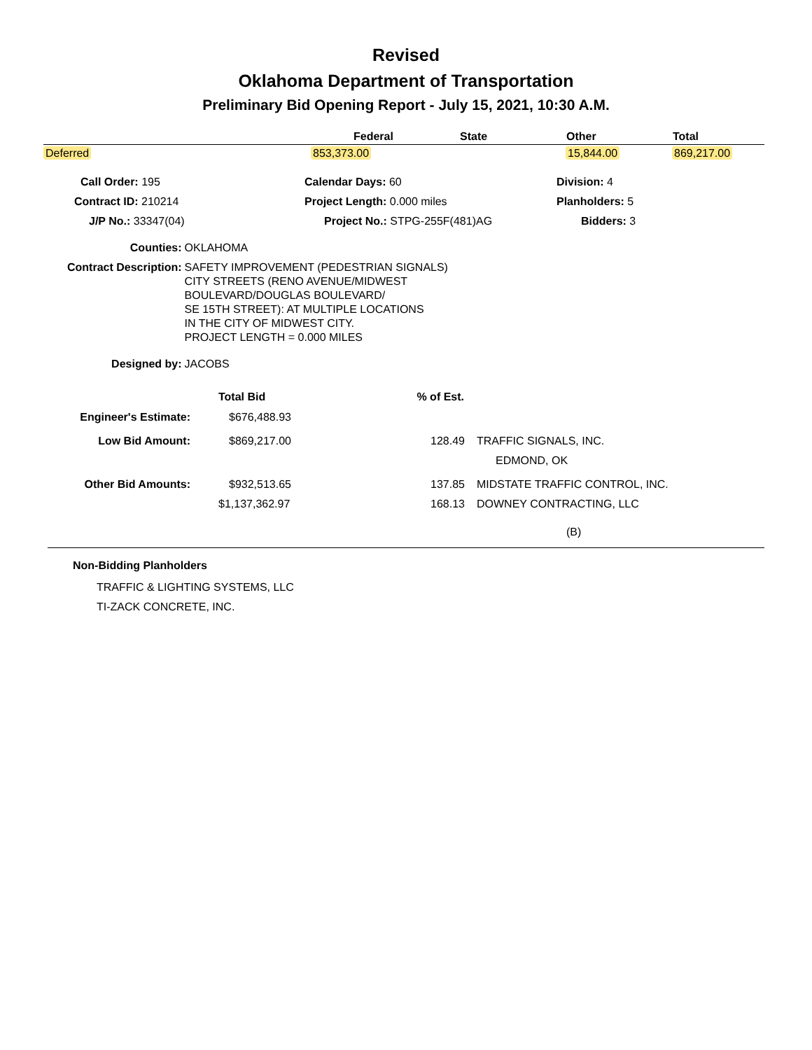Revised
Oklahoma Department of Transportation
Preliminary Bid Opening Report - July 15, 2021, 10:30 A.M.
| | Federal | State | Other | Total |
| --- | --- | --- | --- | --- |
| Deferred | 853,373.00 | | 15,844.00 | 869,217.00 |
| Call Order: 195 | Calendar Days: 60 | Division: 4 |
| Contract ID: 210214 | Project Length: 0.000 miles | Planholders: 5 |
| J/P No.: 33347(04) | Project No.: STPG-255F(481)AG | Bidders: 3 |
| Counties: | OKLAHOMA |
| Contract Description: | SAFETY IMPROVEMENT (PEDESTRIAN SIGNALS) CITY STREETS (RENO AVENUE/MIDWEST BOULEVARD/DOUGLAS BOULEVARD/ SE 15TH STREET): AT MULTIPLE LOCATIONS IN THE CITY OF MIDWEST CITY. PROJECT LENGTH = 0.000 MILES |
| Designed by: | JACOBS |
| | Total Bid | % of Est. | |
| --- | --- | --- | --- |
| Engineer's Estimate: | $676,488.93 | | |
| Low Bid Amount: | $869,217.00 | 128.49 | TRAFFIC SIGNALS, INC. EDMOND, OK |
| Other Bid Amounts: | $932,513.65 | 137.85 | MIDSTATE TRAFFIC CONTROL, INC. |
| | $1,137,362.97 | 168.13 | DOWNEY CONTRACTING, LLC |
| | | | (B) |
Non-Bidding Planholders
TRAFFIC & LIGHTING SYSTEMS, LLC
TI-ZACK CONCRETE, INC.